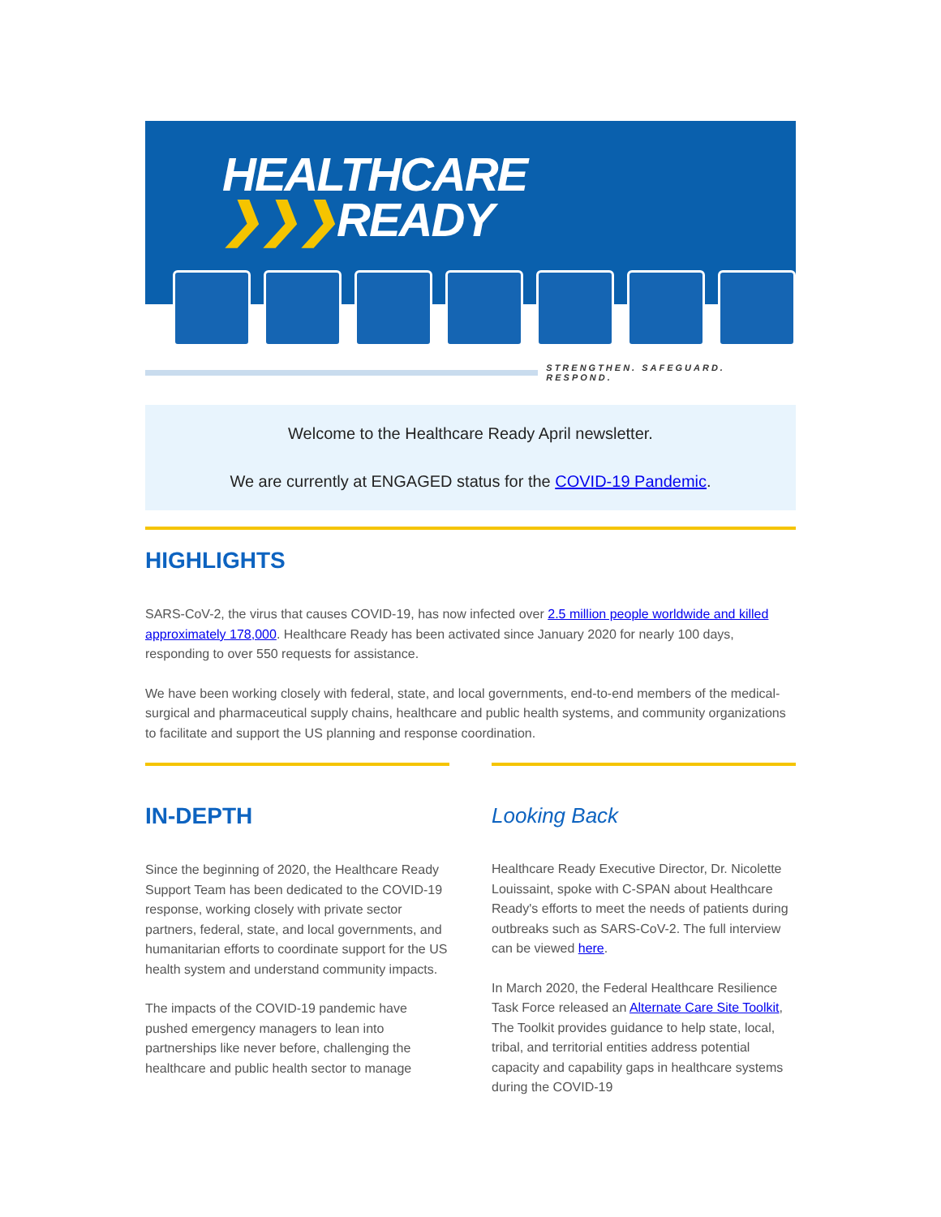HEALTHCARE
❯❯❯READY
STRENGTHEN. SAFEGUARD. RESPOND.
Welcome to the Healthcare Ready April newsletter.
We are currently at ENGAGED status for the COVID-19 Pandemic.
HIGHLIGHTS
SARS-CoV-2, the virus that causes COVID-19, has now infected over 2.5 million people worldwide and killed approximately 178,000. Healthcare Ready has been activated since January 2020 for nearly 100 days, responding to over 550 requests for assistance.
We have been working closely with federal, state, and local governments, end-to-end members of the medical-surgical and pharmaceutical supply chains, healthcare and public health systems, and community organizations to facilitate and support the US planning and response coordination.
IN-DEPTH
Since the beginning of 2020, the Healthcare Ready Support Team has been dedicated to the COVID-19 response, working closely with private sector partners, federal, state, and local governments, and humanitarian efforts to coordinate support for the US health system and understand community impacts.
The impacts of the COVID-19 pandemic have pushed emergency managers to lean into partnerships like never before, challenging the healthcare and public health sector to manage
Looking Back
Healthcare Ready Executive Director, Dr. Nicolette Louissaint, spoke with C-SPAN about Healthcare Ready's efforts to meet the needs of patients during outbreaks such as SARS-CoV-2. The full interview can be viewed here.
In March 2020, the Federal Healthcare Resilience Task Force released an Alternate Care Site Toolkit, The Toolkit provides guidance to help state, local, tribal, and territorial entities address potential capacity and capability gaps in healthcare systems during the COVID-19